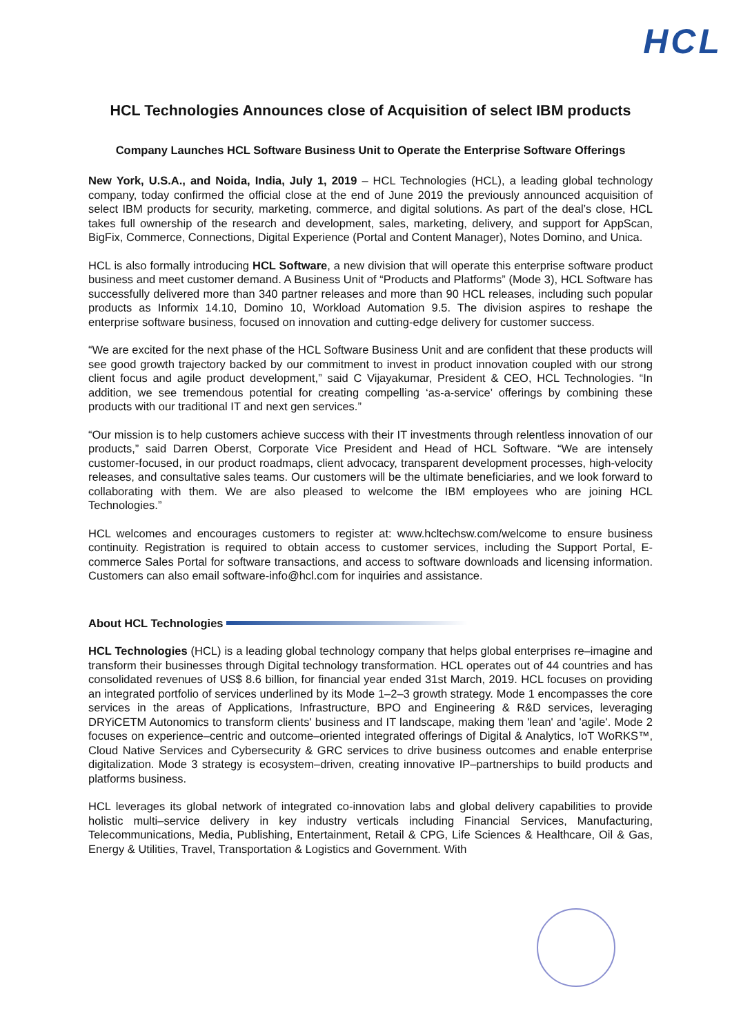HCL
HCL Technologies Announces close of Acquisition of select IBM products
Company Launches HCL Software Business Unit to Operate the Enterprise Software Offerings
New York, U.S.A., and Noida, India, July 1, 2019 – HCL Technologies (HCL), a leading global technology company, today confirmed the official close at the end of June 2019 the previously announced acquisition of select IBM products for security, marketing, commerce, and digital solutions. As part of the deal’s close, HCL takes full ownership of the research and development, sales, marketing, delivery, and support for AppScan, BigFix, Commerce, Connections, Digital Experience (Portal and Content Manager), Notes Domino, and Unica.
HCL is also formally introducing HCL Software, a new division that will operate this enterprise software product business and meet customer demand. A Business Unit of “Products and Platforms” (Mode 3), HCL Software has successfully delivered more than 340 partner releases and more than 90 HCL releases, including such popular products as Informix 14.10, Domino 10, Workload Automation 9.5. The division aspires to reshape the enterprise software business, focused on innovation and cutting-edge delivery for customer success.
“We are excited for the next phase of the HCL Software Business Unit and are confident that these products will see good growth trajectory backed by our commitment to invest in product innovation coupled with our strong client focus and agile product development,” said C Vijayakumar, President & CEO, HCL Technologies. “In addition, we see tremendous potential for creating compelling ‘as-a-service’ offerings by combining these products with our traditional IT and next gen services.”
“Our mission is to help customers achieve success with their IT investments through relentless innovation of our products,” said Darren Oberst, Corporate Vice President and Head of HCL Software. “We are intensely customer-focused, in our product roadmaps, client advocacy, transparent development processes, high-velocity releases, and consultative sales teams. Our customers will be the ultimate beneficiaries, and we look forward to collaborating with them. We are also pleased to welcome the IBM employees who are joining HCL Technologies.”
HCL welcomes and encourages customers to register at: www.hcltechsw.com/welcome to ensure business continuity. Registration is required to obtain access to customer services, including the Support Portal, E-commerce Sales Portal for software transactions, and access to software downloads and licensing information. Customers can also email software-info@hcl.com for inquiries and assistance.
About HCL Technologies
HCL Technologies (HCL) is a leading global technology company that helps global enterprises re–imagine and transform their businesses through Digital technology transformation. HCL operates out of 44 countries and has consolidated revenues of US$ 8.6 billion, for financial year ended 31st March, 2019. HCL focuses on providing an integrated portfolio of services underlined by its Mode 1–2–3 growth strategy. Mode 1 encompasses the core services in the areas of Applications, Infrastructure, BPO and Engineering & R&D services, leveraging DRYiCETM Autonomics to transform clients' business and IT landscape, making them 'lean' and 'agile'. Mode 2 focuses on experience–centric and outcome–oriented integrated offerings of Digital & Analytics, IoT WoRKS™, Cloud Native Services and Cybersecurity & GRC services to drive business outcomes and enable enterprise digitalization. Mode 3 strategy is ecosystem–driven, creating innovative IP–partnerships to build products and platforms business.
HCL leverages its global network of integrated co-innovation labs and global delivery capabilities to provide holistic multi–service delivery in key industry verticals including Financial Services, Manufacturing, Telecommunications, Media, Publishing, Entertainment, Retail & CPG, Life Sciences & Healthcare, Oil & Gas, Energy & Utilities, Travel, Transportation & Logistics and Government. With